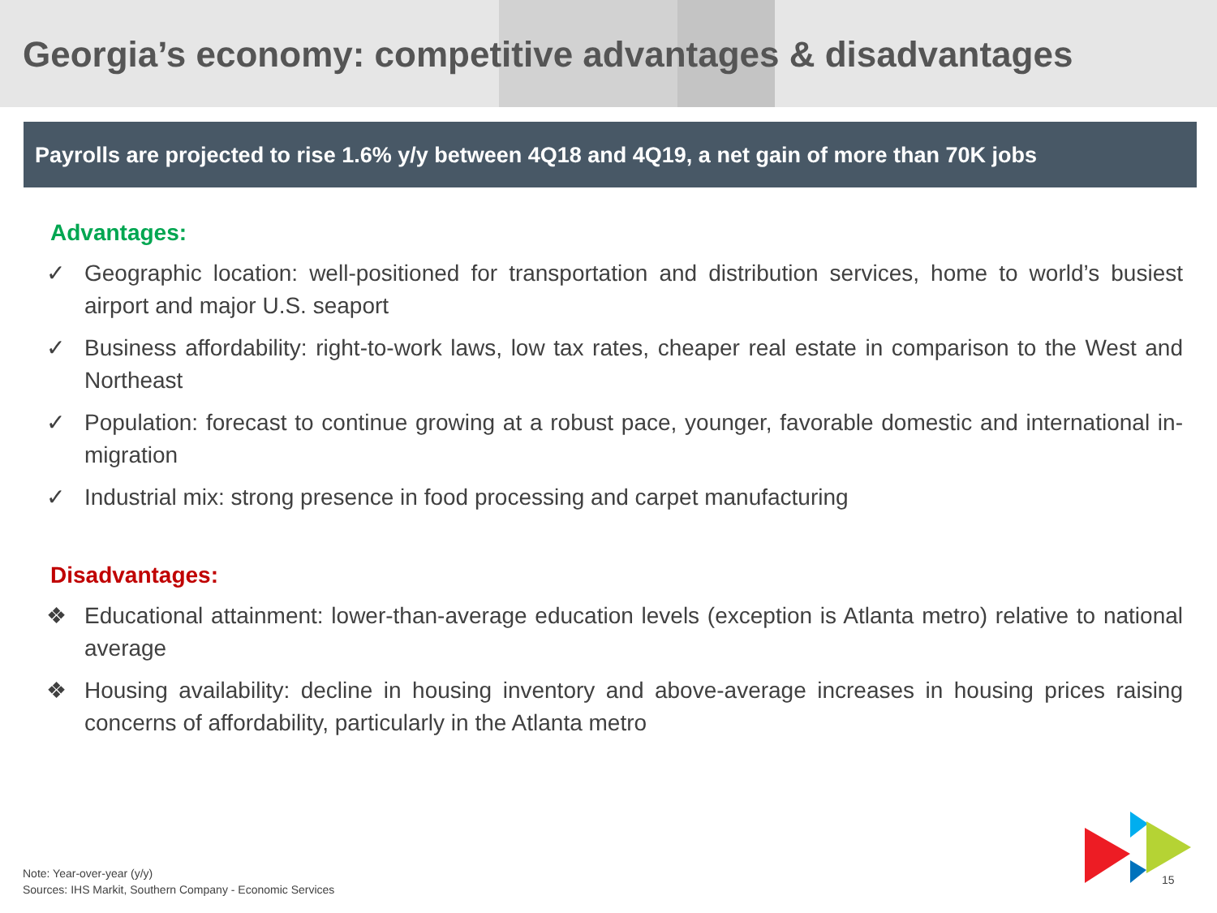Georgia’s economy: competitive advantages & disadvantages
Payrolls are projected to rise 1.6% y/y between 4Q18 and 4Q19, a net gain of more than 70K jobs
Advantages:
✓ Geographic location: well-positioned for transportation and distribution services, home to world’s busiest airport and major U.S. seaport
✓ Business affordability: right-to-work laws, low tax rates, cheaper real estate in comparison to the West and Northeast
✓ Population: forecast to continue growing at a robust pace, younger, favorable domestic and international in-migration
✓ Industrial mix: strong presence in food processing and carpet manufacturing
Disadvantages:
❖ Educational attainment: lower-than-average education levels (exception is Atlanta metro) relative to national average
❖ Housing availability: decline in housing inventory and above-average increases in housing prices raising concerns of affordability, particularly in the Atlanta metro
Note: Year-over-year (y/y)
Sources: IHS Markit, Southern Company - Economic Services
15